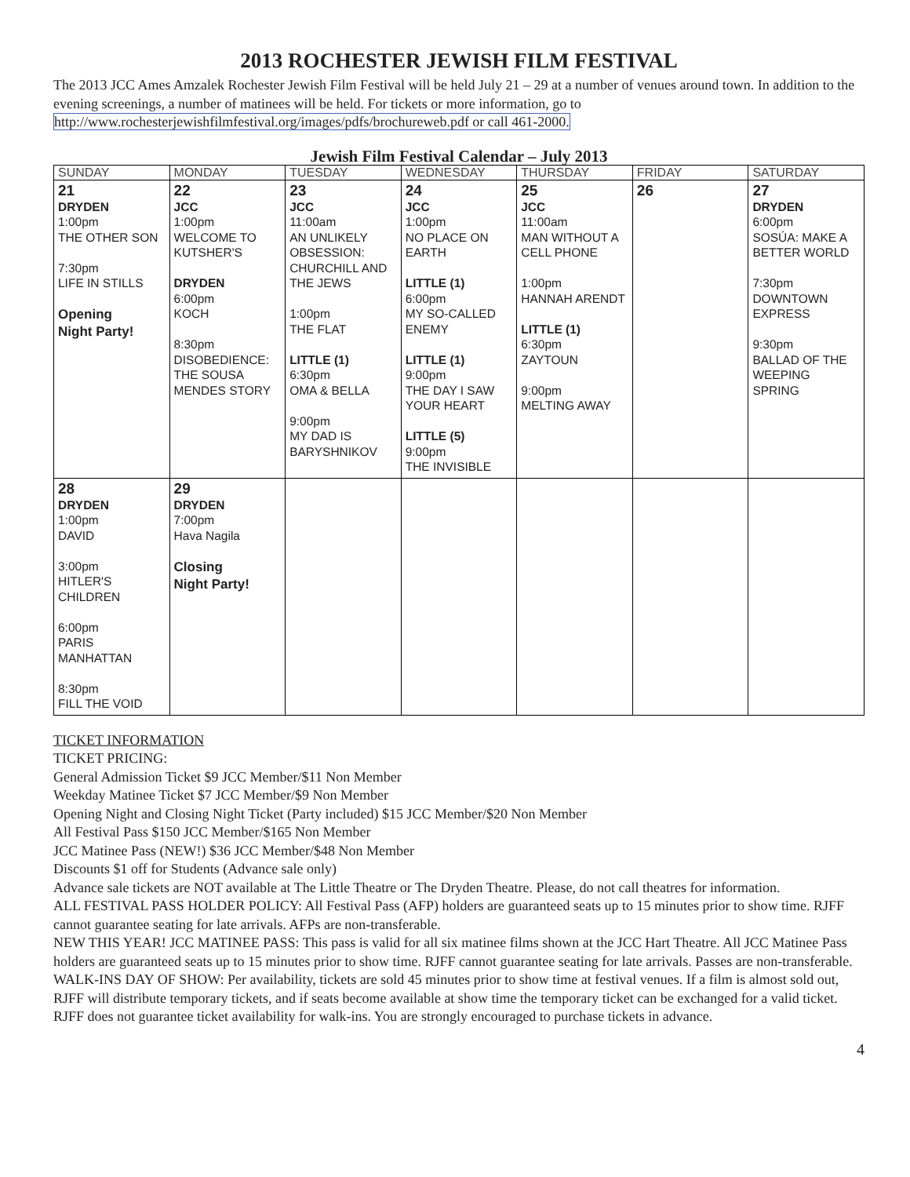2013 ROCHESTER JEWISH FILM FESTIVAL
The 2013 JCC Ames Amzalek Rochester Jewish Film Festival will be held July 21 – 29 at a number of venues around town. In addition to the evening screenings, a number of matinees will be held. For tickets or more information, go to http://www.rochesterjewishfilmfestival.org/images/pdfs/brochureweb.pdf or call 461-2000.
Jewish Film Festival Calendar – July 2013
| SUNDAY | MONDAY | TUESDAY | WEDNESDAY | THURSDAY | FRIDAY | SATURDAY |
| --- | --- | --- | --- | --- | --- | --- |
| 21 DRYDEN 1:00pm THE OTHER SON 7:30pm LIFE IN STILLS Opening Night Party! | 22 JCC 1:00pm WELCOME TO KUTSHER'S DRYDEN 6:00pm KOCH 8:30pm DISOBEDIENCE: THE SOUSA MENDES STORY | 23 JCC 11:00am AN UNLIKELY OBSESSION: CHURCHILL AND THE JEWS 1:00pm THE FLAT LITTLE (1) 6:30pm OMA & BELLA 9:00pm MY DAD IS BARYSHNIKOV | 24 JCC 1:00pm NO PLACE ON EARTH LITTLE (1) 6:00pm MY SO-CALLED ENEMY LITTLE (1) 9:00pm THE DAY I SAW YOUR HEART LITTLE (5) 9:00pm THE INVISIBLE | 25 JCC 11:00am MAN WITHOUT A CELL PHONE 1:00pm HANNAH ARENDT LITTLE (1) 6:30pm ZAYTOUN 9:00pm MELTING AWAY | 26 | 27 DRYDEN 6:00pm SOSÚA: MAKE A BETTER WORLD 7:30pm DOWNTOWN EXPRESS 9:30pm BALLAD OF THE WEEPING SPRING |
| 28 DRYDEN 1:00pm DAVID 3:00pm HITLER'S CHILDREN 6:00pm PARIS MANHATTAN 8:30pm FILL THE VOID | 29 DRYDEN 7:00pm Hava Nagila Closing Night Party! | | | | | |
TICKET INFORMATION
TICKET PRICING:
General Admission Ticket $9 JCC Member/$11 Non Member
Weekday Matinee Ticket $7 JCC Member/$9 Non Member
Opening Night and Closing Night Ticket (Party included) $15 JCC Member/$20 Non Member
All Festival Pass $150 JCC Member/$165 Non Member
JCC Matinee Pass (NEW!) $36 JCC Member/$48 Non Member
Discounts $1 off for Students (Advance sale only)
Advance sale tickets are NOT available at The Little Theatre or The Dryden Theatre. Please, do not call theatres for information.
ALL FESTIVAL PASS HOLDER POLICY: All Festival Pass (AFP) holders are guaranteed seats up to 15 minutes prior to show time. RJFF cannot guarantee seating for late arrivals. AFPs are non-transferable.
NEW THIS YEAR! JCC MATINEE PASS: This pass is valid for all six matinee films shown at the JCC Hart Theatre. All JCC Matinee Pass holders are guaranteed seats up to 15 minutes prior to show time. RJFF cannot guarantee seating for late arrivals. Passes are non-transferable.
WALK-INS DAY OF SHOW: Per availability, tickets are sold 45 minutes prior to show time at festival venues. If a film is almost sold out, RJFF will distribute temporary tickets, and if seats become available at show time the temporary ticket can be exchanged for a valid ticket. RJFF does not guarantee ticket availability for walk-ins. You are strongly encouraged to purchase tickets in advance.
4